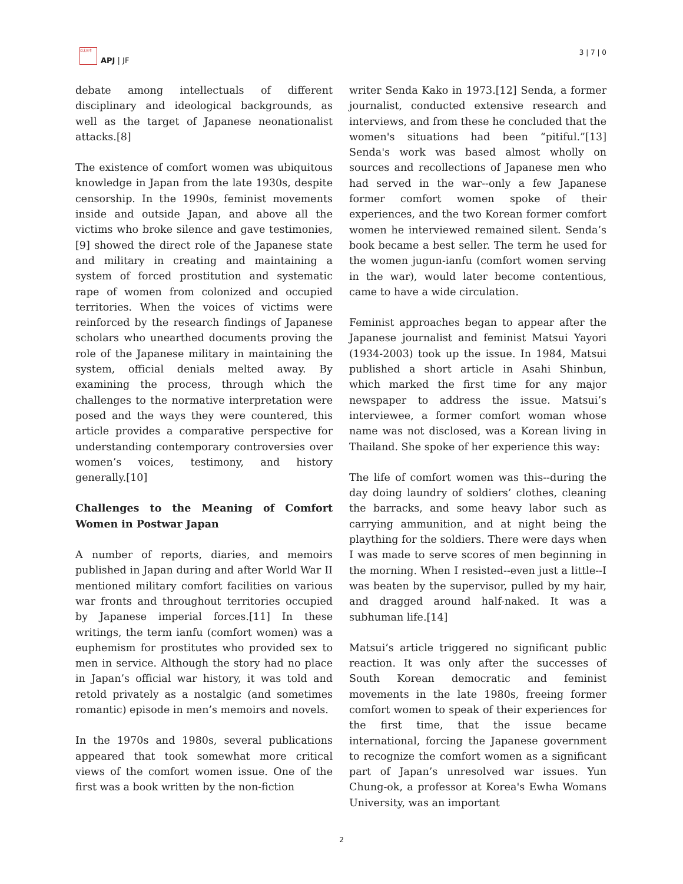亞太日本
APJ | JF
3 | 7 | 0
debate among intellectuals of different disciplinary and ideological backgrounds, as well as the target of Japanese neonationalist attacks.[8]
The existence of comfort women was ubiquitous knowledge in Japan from the late 1930s, despite censorship. In the 1990s, feminist movements inside and outside Japan, and above all the victims who broke silence and gave testimonies,[9] showed the direct role of the Japanese state and military in creating and maintaining a system of forced prostitution and systematic rape of women from colonized and occupied territories. When the voices of victims were reinforced by the research findings of Japanese scholars who unearthed documents proving the role of the Japanese military in maintaining the system, official denials melted away. By examining the process, through which the challenges to the normative interpretation were posed and the ways they were countered, this article provides a comparative perspective for understanding contemporary controversies over women’s voices, testimony, and history generally.[10]
Challenges to the Meaning of Comfort Women in Postwar Japan
A number of reports, diaries, and memoirs published in Japan during and after World War II mentioned military comfort facilities on various war fronts and throughout territories occupied by Japanese imperial forces.[11] In these writings, the term ianfu (comfort women) was a euphemism for prostitutes who provided sex to men in service. Although the story had no place in Japan’s official war history, it was told and retold privately as a nostalgic (and sometimes romantic) episode in men’s memoirs and novels.
In the 1970s and 1980s, several publications appeared that took somewhat more critical views of the comfort women issue. One of the first was a book written by the non-fiction
writer Senda Kako in 1973.[12] Senda, a former journalist, conducted extensive research and interviews, and from these he concluded that the women's situations had been “pitiful.”[13] Senda's work was based almost wholly on sources and recollections of Japanese men who had served in the war--only a few Japanese former comfort women spoke of their experiences, and the two Korean former comfort women he interviewed remained silent. Senda’s book became a best seller. The term he used for the women jugun-ianfu (comfort women serving in the war), would later become contentious, came to have a wide circulation.
Feminist approaches began to appear after the Japanese journalist and feminist Matsui Yayori (1934-2003) took up the issue. In 1984, Matsui published a short article in Asahi Shinbun, which marked the first time for any major newspaper to address the issue. Matsui’s interviewee, a former comfort woman whose name was not disclosed, was a Korean living in Thailand. She spoke of her experience this way:
The life of comfort women was this--during the day doing laundry of soldiers’ clothes, cleaning the barracks, and some heavy labor such as carrying ammunition, and at night being the plaything for the soldiers. There were days when I was made to serve scores of men beginning in the morning. When I resisted--even just a little--I was beaten by the supervisor, pulled by my hair, and dragged around half-naked. It was a subhuman life.[14]
Matsui’s article triggered no significant public reaction. It was only after the successes of South Korean democratic and feminist movements in the late 1980s, freeing former comfort women to speak of their experiences for the first time, that the issue became international, forcing the Japanese government to recognize the comfort women as a significant part of Japan’s unresolved war issues. Yun Chung-ok, a professor at Korea's Ewha Womans University, was an important
2